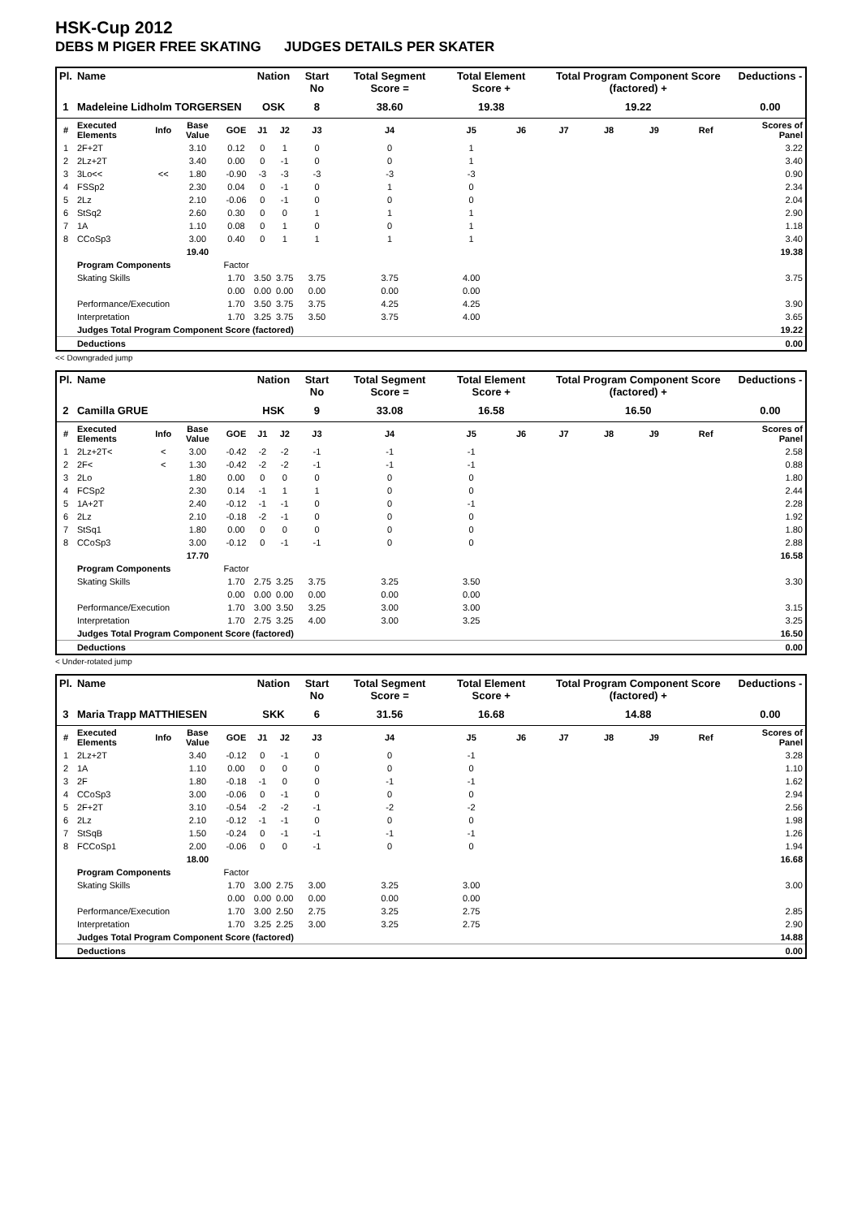HSK-Cup 2012
DEBS M PIGER FREE SKATING JUDGES DETAILS PER SKATER
| Pl. | Name | | | | Nation | | Start No | Total Segment Score = | Total Element Score + | | Total Program Component Score (factored) + | | | | Deductions - |
| --- | --- | --- | --- | --- | --- | --- | --- | --- | --- | --- | --- | --- | --- | --- | --- |
| 1 | Madeleine Lidholm TORGERSEN | | | | OSK | | 8 | 38.60 | 19.38 | | 19.22 | | | | 0.00 |
| # | Executed Elements | Info | Base Value | GOE | J1 | J2 | J3 | J4 | J5 | J6 | J7 | J8 | J9 | Ref | Scores of Panel |
| 1 | 2F+2T | | 3.10 | 0.12 | 0 | 1 | 0 | 0 | 1 | | | | | | 3.22 |
| 2 | 2Lz+2T | | 3.40 | 0.00 | 0 | -1 | 0 | 0 | 1 | | | | | | 3.40 |
| 3 | 3Lo<< | << | 1.80 | -0.90 | -3 | -3 | -3 | -3 | -3 | | | | | | 0.90 |
| 4 | FSSp2 | | 2.30 | 0.04 | 0 | -1 | 0 | 1 | 0 | | | | | | 2.34 |
| 5 | 2Lz | | 2.10 | -0.06 | 0 | -1 | 0 | 0 | 0 | | | | | | 2.04 |
| 6 | StSq2 | | 2.60 | 0.30 | 0 | 0 | 1 | 1 | 1 | | | | | | 2.90 |
| 7 | 1A | | 1.10 | 0.08 | 0 | 1 | 0 | 0 | 1 | | | | | | 1.18 |
| 8 | CCoSp3 | | 3.00 | 0.40 | 0 | 1 | 1 | 1 | 1 | | | | | | 3.40 |
| | | | 19.40 | | | | | | | | | | | | 19.38 |
| | Program Components | | | Factor | | | | | | | | | | | |
| | Skating Skills | | | 1.70 | 3.50 | 3.75 | 3.75 | 3.75 | 4.00 | | | | | | 3.75 |
| | | | | 0.00 | 0.00 | 0.00 | 0.00 | 0.00 | 0.00 | | | | | | |
| | Performance/Execution | | | 1.70 | 3.50 | 3.75 | 3.75 | 4.25 | 4.25 | | | | | | 3.90 |
| | Interpretation | | | 1.70 | 3.25 | 3.75 | 3.50 | 3.75 | 4.00 | | | | | | 3.65 |
| | Judges Total Program Component Score (factored) | | | | | | | | | | | | | | 19.22 |
| | Deductions | | | | | | | | | | | | | | 0.00 |
<< Downgraded jump
| Pl. | Name | | | | Nation | | Start No | Total Segment Score = | Total Element Score + | | Total Program Component Score (factored) + | | | | Deductions - |
| --- | --- | --- | --- | --- | --- | --- | --- | --- | --- | --- | --- | --- | --- | --- | --- |
| 2 | Camilla GRUE | | | | HSK | | 9 | 33.08 | 16.58 | | 16.50 | | | | 0.00 |
| # | Executed Elements | Info | Base Value | GOE | J1 | J2 | J3 | J4 | J5 | J6 | J7 | J8 | J9 | Ref | Scores of Panel |
| 1 | 2Lz+2T< | < | 3.00 | -0.42 | -2 | -2 | -1 | -1 | -1 | | | | | | 2.58 |
| 2 | 2F< | < | 1.30 | -0.42 | -2 | -2 | -1 | -1 | -1 | | | | | | 0.88 |
| 3 | 2Lo | | 1.80 | 0.00 | 0 | 0 | 0 | 0 | 0 | | | | | | 1.80 |
| 4 | FCSp2 | | 2.30 | 0.14 | -1 | 1 | 1 | 0 | 0 | | | | | | 2.44 |
| 5 | 1A+2T | | 2.40 | -0.12 | -1 | -1 | 0 | 0 | -1 | | | | | | 2.28 |
| 6 | 2Lz | | 2.10 | -0.18 | -2 | -1 | 0 | 0 | 0 | | | | | | 1.92 |
| 7 | StSq1 | | 1.80 | 0.00 | 0 | 0 | 0 | 0 | 0 | | | | | | 1.80 |
| 8 | CCoSp3 | | 3.00 | -0.12 | 0 | -1 | -1 | 0 | 0 | | | | | | 2.88 |
| | | | 17.70 | | | | | | | | | | | | 16.58 |
| | Program Components | | | Factor | | | | | | | | | | | |
| | Skating Skills | | | 1.70 | 2.75 | 3.25 | 3.75 | 3.25 | 3.50 | | | | | | 3.30 |
| | | | | 0.00 | 0.00 | 0.00 | 0.00 | 0.00 | 0.00 | | | | | | |
| | Performance/Execution | | | 1.70 | 3.00 | 3.50 | 3.25 | 3.00 | 3.00 | | | | | | 3.15 |
| | Interpretation | | | 1.70 | 2.75 | 3.25 | 4.00 | 3.00 | 3.25 | | | | | | 3.25 |
| | Judges Total Program Component Score (factored) | | | | | | | | | | | | | | 16.50 |
| | Deductions | | | | | | | | | | | | | | 0.00 |
< Under-rotated jump
| Pl. | Name | | | | Nation | | Start No | Total Segment Score = | Total Element Score + | | Total Program Component Score (factored) + | | | | Deductions - |
| --- | --- | --- | --- | --- | --- | --- | --- | --- | --- | --- | --- | --- | --- | --- | --- |
| 3 | Maria Trapp MATTHIESEN | | | | SKK | | 6 | 31.56 | 16.68 | | 14.88 | | | | 0.00 |
| # | Executed Elements | Info | Base Value | GOE | J1 | J2 | J3 | J4 | J5 | J6 | J7 | J8 | J9 | Ref | Scores of Panel |
| 1 | 2Lz+2T | | 3.40 | -0.12 | 0 | -1 | 0 | 0 | -1 | | | | | | 3.28 |
| 2 | 1A | | 1.10 | 0.00 | 0 | 0 | 0 | 0 | 0 | | | | | | 1.10 |
| 3 | 2F | | 1.80 | -0.18 | -1 | 0 | 0 | -1 | -1 | | | | | | 1.62 |
| 4 | CCoSp3 | | 3.00 | -0.06 | 0 | -1 | 0 | 0 | 0 | | | | | | 2.94 |
| 5 | 2F+2T | | 3.10 | -0.54 | -2 | -2 | -1 | -2 | -2 | | | | | | 2.56 |
| 6 | 2Lz | | 2.10 | -0.12 | -1 | -1 | 0 | 0 | 0 | | | | | | 1.98 |
| 7 | StSqB | | 1.50 | -0.24 | 0 | -1 | -1 | -1 | -1 | | | | | | 1.26 |
| 8 | FCCoSp1 | | 2.00 | -0.06 | 0 | 0 | -1 | 0 | 0 | | | | | | 1.94 |
| | | | 18.00 | | | | | | | | | | | | 16.68 |
| | Program Components | | | Factor | | | | | | | | | | | |
| | Skating Skills | | | 1.70 | 3.00 | 2.75 | 3.00 | 3.25 | 3.00 | | | | | | 3.00 |
| | | | | 0.00 | 0.00 | 0.00 | 0.00 | 0.00 | 0.00 | | | | | | |
| | Performance/Execution | | | 1.70 | 3.00 | 2.50 | 2.75 | 3.25 | 2.75 | | | | | | 2.85 |
| | Interpretation | | | 1.70 | 3.25 | 2.25 | 3.00 | 3.25 | 2.75 | | | | | | 2.90 |
| | Judges Total Program Component Score (factored) | | | | | | | | | | | | | | 14.88 |
| | Deductions | | | | | | | | | | | | | | 0.00 |